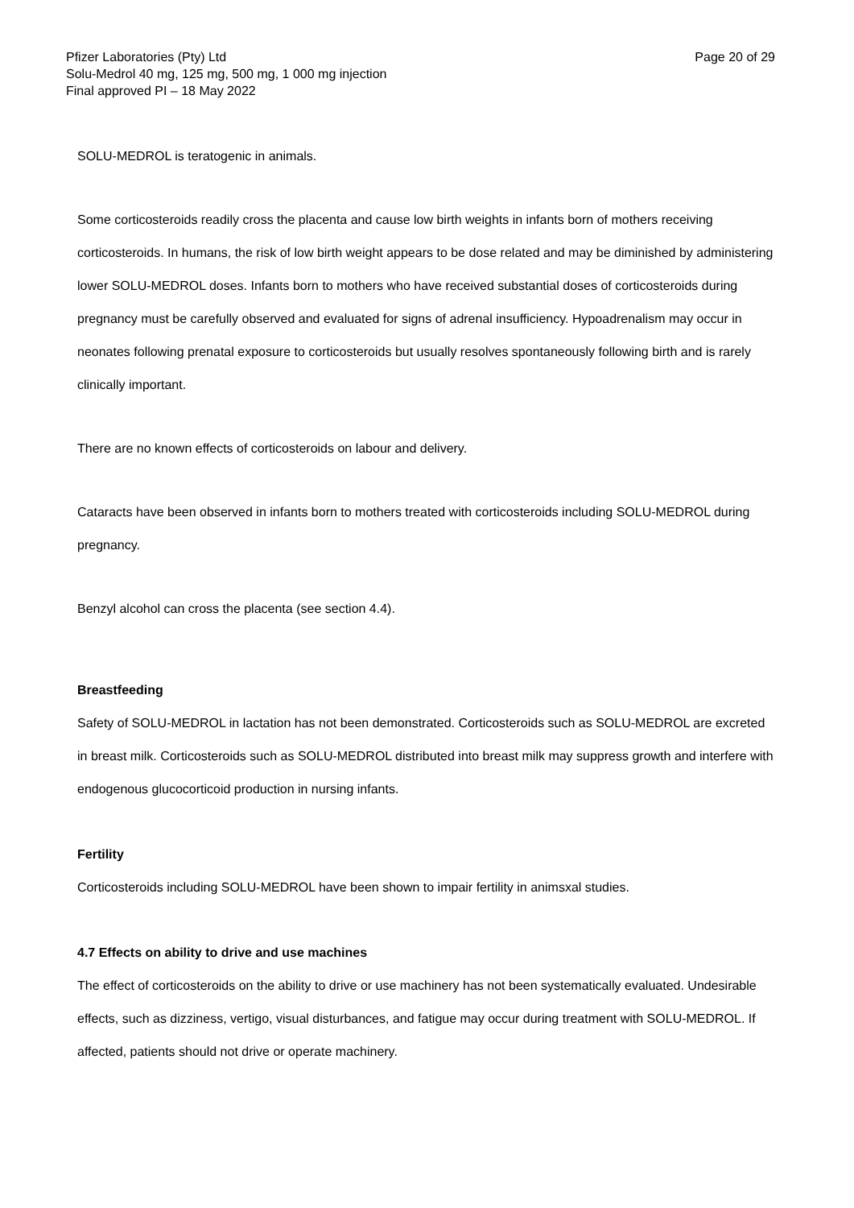Pfizer Laboratories (Pty) Ltd
Solu-Medrol 40 mg, 125 mg, 500 mg, 1 000 mg injection
Final approved PI – 18 May 2022
Page 20 of 29
SOLU-MEDROL is teratogenic in animals.
Some corticosteroids readily cross the placenta and cause low birth weights in infants born of mothers receiving corticosteroids. In humans, the risk of low birth weight appears to be dose related and may be diminished by administering lower SOLU-MEDROL doses. Infants born to mothers who have received substantial doses of corticosteroids during pregnancy must be carefully observed and evaluated for signs of adrenal insufficiency. Hypoadrenalism may occur in neonates following prenatal exposure to corticosteroids but usually resolves spontaneously following birth and is rarely clinically important.
There are no known effects of corticosteroids on labour and delivery.
Cataracts have been observed in infants born to mothers treated with corticosteroids including SOLU-MEDROL during pregnancy.
Benzyl alcohol can cross the placenta (see section 4.4).
Breastfeeding
Safety of SOLU-MEDROL in lactation has not been demonstrated. Corticosteroids such as SOLU-MEDROL are excreted in breast milk. Corticosteroids such as SOLU-MEDROL distributed into breast milk may suppress growth and interfere with endogenous glucocorticoid production in nursing infants.
Fertility
Corticosteroids including SOLU-MEDROL have been shown to impair fertility in animsxal studies.
4.7 Effects on ability to drive and use machines
The effect of corticosteroids on the ability to drive or use machinery has not been systematically evaluated. Undesirable effects, such as dizziness, vertigo, visual disturbances, and fatigue may occur during treatment with SOLU-MEDROL. If affected, patients should not drive or operate machinery.